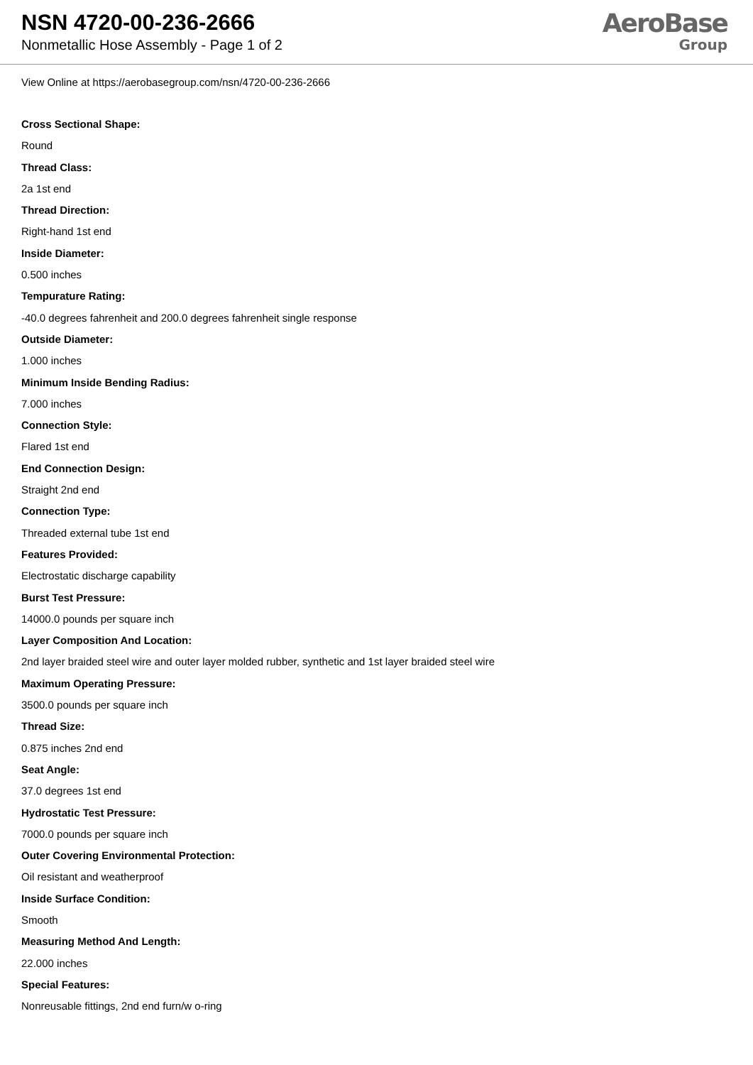NSN 4720-00-236-2666
Nonmetallic Hose Assembly - Page 1 of 2
AeroBase
Group
View Online at https://aerobasegroup.com/nsn/4720-00-236-2666
Cross Sectional Shape:
Round
Thread Class:
2a 1st end
Thread Direction:
Right-hand 1st end
Inside Diameter:
0.500 inches
Tempurature Rating:
-40.0 degrees fahrenheit and 200.0 degrees fahrenheit single response
Outside Diameter:
1.000 inches
Minimum Inside Bending Radius:
7.000 inches
Connection Style:
Flared 1st end
End Connection Design:
Straight 2nd end
Connection Type:
Threaded external tube 1st end
Features Provided:
Electrostatic discharge capability
Burst Test Pressure:
14000.0 pounds per square inch
Layer Composition And Location:
2nd layer braided steel wire and outer layer molded rubber, synthetic and 1st layer braided steel wire
Maximum Operating Pressure:
3500.0 pounds per square inch
Thread Size:
0.875 inches 2nd end
Seat Angle:
37.0 degrees 1st end
Hydrostatic Test Pressure:
7000.0 pounds per square inch
Outer Covering Environmental Protection:
Oil resistant and weatherproof
Inside Surface Condition:
Smooth
Measuring Method And Length:
22.000 inches
Special Features:
Nonreusable fittings, 2nd end furn/w o-ring